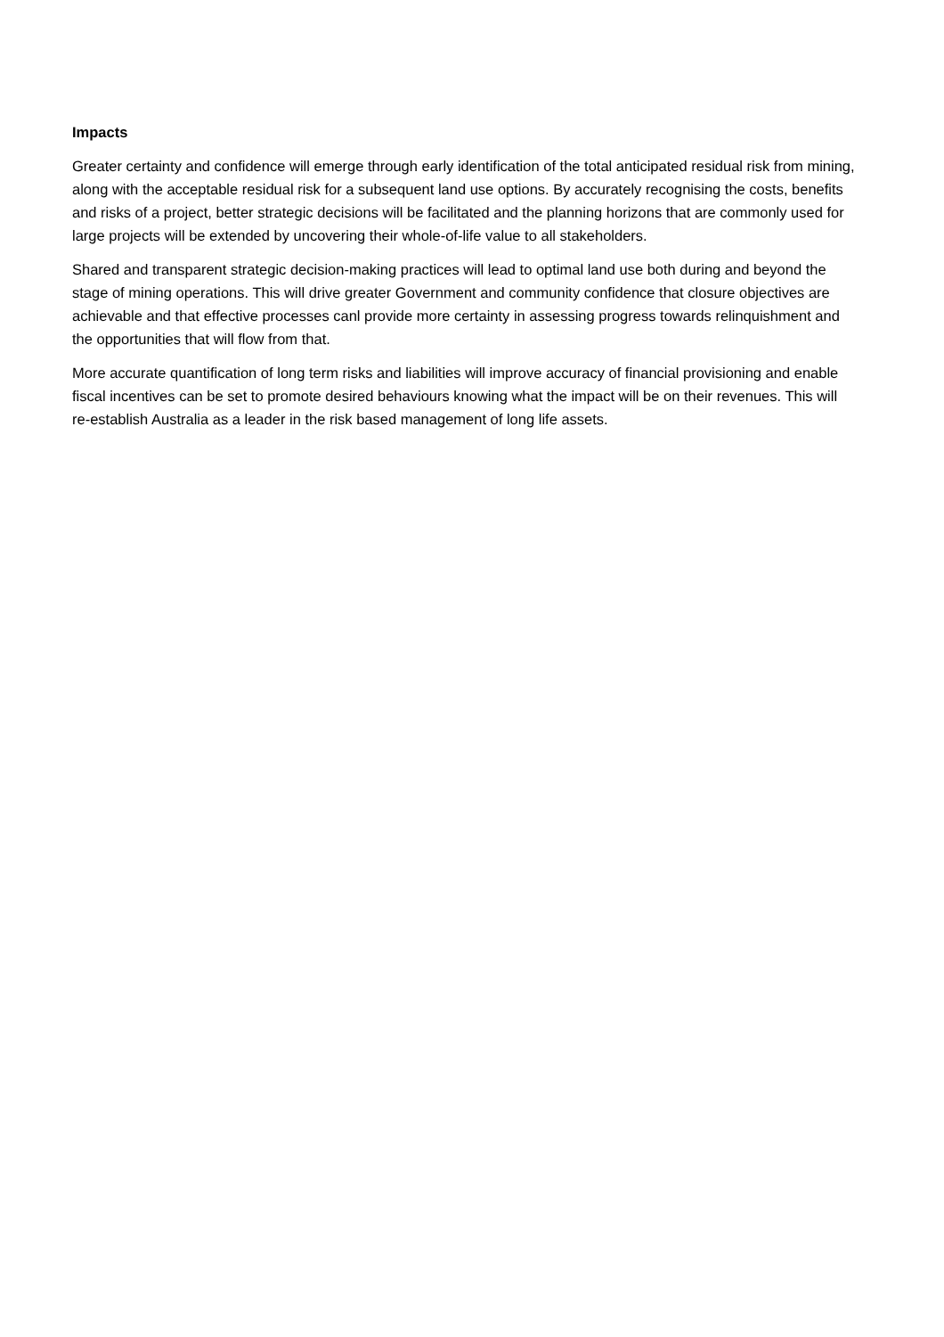Impacts
Greater certainty and confidence will emerge through early identification of the total anticipated residual risk from mining, along with the acceptable residual risk for a subsequent land use options. By accurately recognising the costs, benefits and risks of a project, better strategic decisions will be facilitated and the planning horizons that are commonly used for large projects will be extended by uncovering their whole-of-life value to all stakeholders.
Shared and transparent strategic decision-making practices will lead to optimal land use both during and beyond the stage of mining operations. This will drive greater Government and community confidence that closure objectives are achievable and that effective processes canl provide more certainty in assessing progress towards relinquishment and the opportunities that will flow from that.
More accurate quantification of long term risks and liabilities will improve accuracy of financial provisioning and enable fiscal incentives can be set to promote desired behaviours knowing what the impact will be on their revenues. This will re-establish Australia as a leader in the risk based management of long life assets.